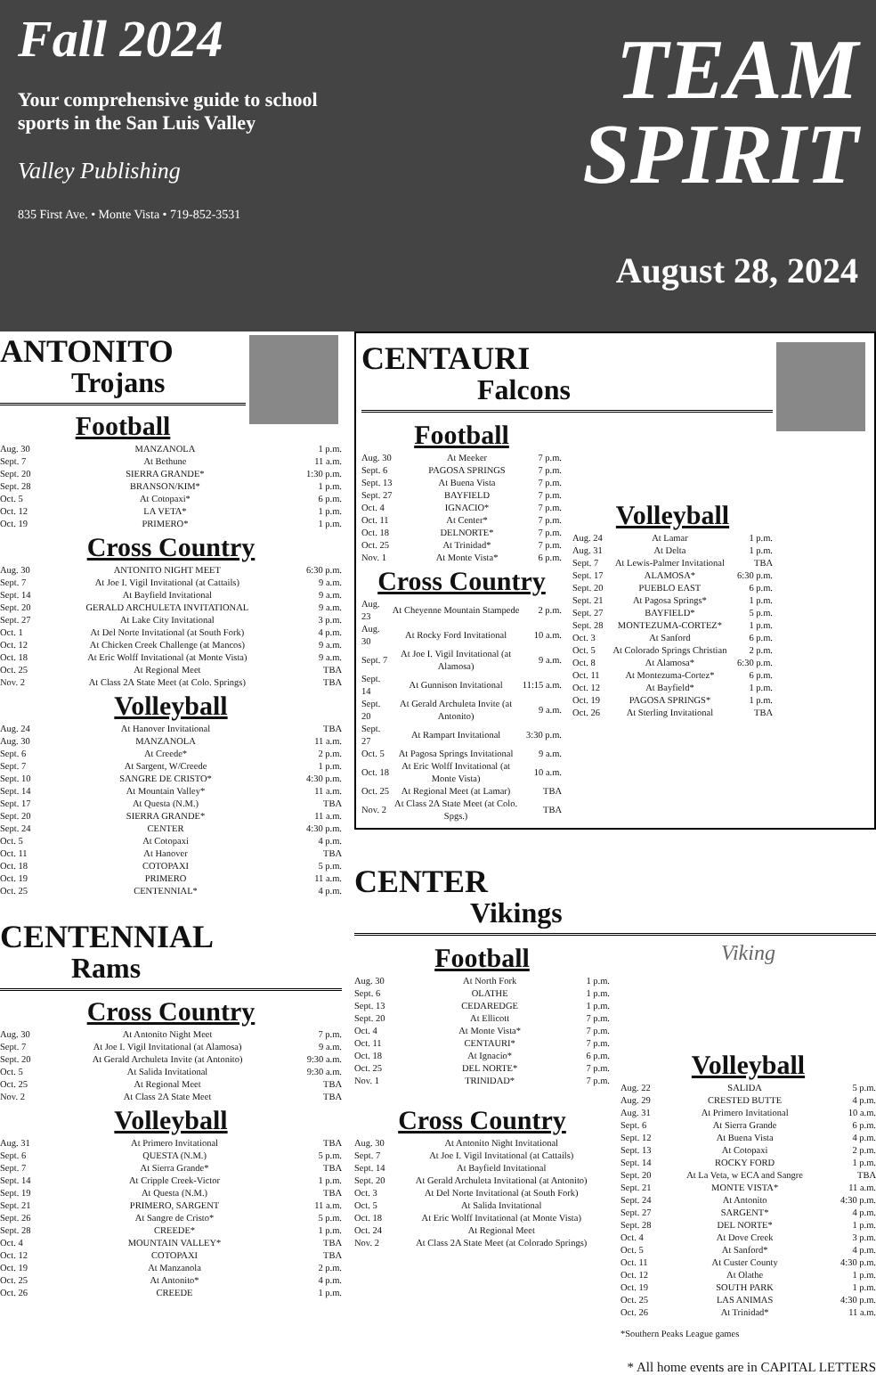Fall 2024
Your comprehensive guide to school sports in the San Luis Valley
Valley Publishing
835 First Ave. • Monte Vista • 719-852-3531
TEAM
SPIRIT
August 28, 2024
ANTONITO
Trojans
Football
| Aug. 30 | MANZANOLA | 1 p.m. |
| Sept. 7 | At Bethune | 11 a.m. |
| Sept. 20 | SIERRA GRANDE* | 1:30 p.m. |
| Sept. 28 | BRANSON/KIM* | 1 p.m. |
| Oct. 5 | At Cotopaxi* | 6 p.m. |
| Oct. 12 | LA VETA* | 1 p.m. |
| Oct. 19 | PRIMERO* | 1 p.m. |
Cross Country
| Aug. 30 | ANTONITO NIGHT MEET | 6:30 p.m. |
| Sept. 7 | At Joe I. Vigil Invitational (at Cattails) | 9 a.m. |
| Sept. 14 | At Bayfield Invitational | 9 a.m. |
| Sept. 20 | GERALD ARCHULETA INVITATIONAL | 9 a.m. |
| Sept. 27 | At Lake City Invitational | 3 p.m. |
| Oct. 1 | At Del Norte Invitational (at South Fork) | 4 p.m. |
| Oct. 12 | At Chicken Creek Challenge (at Mancos) | 9 a.m. |
| Oct. 18 | At Eric Wolff Invitational (at Monte Vista) | 9 a.m. |
| Oct. 25 | At Regional Meet | TBA |
| Nov. 2 | At Class 2A State Meet (at Colo. Springs) | TBA |
Volleyball
| Aug. 24 | At Hanover Invitational | TBA |
| Aug. 30 | MANZANOLA | 11 a.m. |
| Sept. 6 | At Creede* | 2 p.m. |
| Sept. 7 | At Sargent, W/Creede | 1 p.m. |
| Sept. 10 | SANGRE DE CRISTO* | 4:30 p.m. |
| Sept. 14 | At Mountain Valley* | 11 a.m. |
| Sept. 17 | At Questa (N.M.) | TBA |
| Sept. 20 | SIERRA GRANDE* | 11 a.m. |
| Sept. 24 | CENTER | 4:30 p.m. |
| Oct. 5 | At Cotopaxi | 4 p.m. |
| Oct. 11 | At Hanover | TBA |
| Oct. 18 | COTOPAXI | 5 p.m. |
| Oct. 19 | PRIMERO | 11 a.m. |
| Oct. 25 | CENTENNIAL* | 4 p.m. |
CENTENNIAL
Rams
Cross Country
| Aug. 30 | At Antonito Night Meet | 7 p.m. |
| Sept. 7 | At Joe I. Vigil Invitational (at Alamosa) | 9 a.m. |
| Sept. 20 | At Gerald Archuleta Invite (at Antonito) | 9:30 a.m. |
| Oct. 5 | At Salida Invitational | 9:30 a.m. |
| Oct. 25 | At Regional Meet | TBA |
| Nov. 2 | At Class 2A State Meet | TBA |
Volleyball
| Aug. 31 | At Primero Invitational | TBA |
| Sept. 6 | QUESTA (N.M.) | 5 p.m. |
| Sept. 7 | At Sierra Grande* | TBA |
| Sept. 14 | At Cripple Creek-Victor | 1 p.m. |
| Sept. 19 | At Questa (N.M.) | TBA |
| Sept. 21 | PRIMERO, SARGENT | 11 a.m. |
| Sept. 26 | At Sangre de Cristo* | 5 p.m. |
| Sept. 28 | CREEDE* | 1 p.m. |
| Oct. 4 | MOUNTAIN VALLEY* | TBA |
| Oct. 12 | COTOPAXI | TBA |
| Oct. 19 | At Manzanola | 2 p.m. |
| Oct. 25 | At Antonito* | 4 p.m. |
| Oct. 26 | CREEDE | 1 p.m. |
CENTAURI
Falcons
Football
| Aug. 30 | At Meeker | 7 p.m. |
| Sept. 6 | PAGOSA SPRINGS | 7 p.m. |
| Sept. 13 | At Buena Vista | 7 p.m. |
| Sept. 27 | BAYFIELD | 7 p.m. |
| Oct. 4 | IGNACIO* | 7 p.m. |
| Oct. 11 | At Center* | 7 p.m. |
| Oct. 18 | DELNORTE* | 7 p.m. |
| Oct. 25 | At Trinidad* | 7 p.m. |
| Nov. 1 | At Monte Vista* | 6 p.m. |
Cross Country
| Aug. 23 | At Cheyenne Mountain Stampede | 2 p.m. |
| Aug. 30 | At Rocky Ford Invitational | 10 a.m. |
| Sept. 7 | At Joe I. Vigil Invitational (at Alamosa) | 9 a.m. |
| Sept. 14 | At Gunnison Invitational | 11:15 a.m. |
| Sept. 20 | At Gerald Archuleta Invite (at Antonito) | 9 a.m. |
| Sept. 27 | At Rampart Invitational | 3:30 p.m. |
| Oct. 5 | At Pagosa Springs Invitational | 9 a.m. |
| Oct. 18 | At Eric Wolff Invitational (at Monte Vista) | 10 a.m. |
| Oct. 25 | At Regional Meet (at Lamar) | TBA |
| Nov. 2 | At Class 2A State Meet (at Colo. Spgs.) | TBA |
Volleyball
| Aug. 24 | At Lamar | 1 p.m. |
| Aug. 31 | At Delta | 1 p.m. |
| Sept. 7 | At Lewis-Palmer Invitational | TBA |
| Sept. 17 | ALAMOSA* | 6:30 p.m. |
| Sept. 20 | PUEBLO EAST | 6 p.m. |
| Sept. 21 | At Pagosa Springs* | 1 p.m. |
| Sept. 27 | BAYFIELD* | 5 p.m. |
| Sept. 28 | MONTEZUMA-CORTEZ* | 1 p.m. |
| Oct. 3 | At Sanford | 6 p.m. |
| Oct. 5 | At Colorado Springs Christian | 2 p.m. |
| Oct. 8 | At Alamosa* | 6:30 p.m. |
| Oct. 11 | At Montezuma-Cortez* | 6 p.m. |
| Oct. 12 | At Bayfield* | 1 p.m. |
| Oct. 19 | PAGOSA SPRINGS* | 1 p.m. |
| Oct. 26 | At Sterling Invitational | TBA |
CENTER
Vikings
Football
| Aug. 30 | At North Fork | 1 p.m. |
| Sept. 6 | OLATHE | 1 p.m. |
| Sept. 13 | CEDAREDGE | 1 p.m. |
| Sept. 20 | At Ellicott | 7 p.m. |
| Oct. 4 | At Monte Vista* | 7 p.m. |
| Oct. 11 | CENTAURI* | 7 p.m. |
| Oct. 18 | At Ignacio* | 6 p.m. |
| Oct. 25 | DEL NORTE* | 7 p.m. |
| Nov. 1 | TRINIDAD* | 7 p.m. |
Cross Country
| Aug. 30 | At Antonito Night Invitational |
| Sept. 7 | At Joe I. Vigil Invitational (at Cattails) |
| Sept. 14 | At Bayfield Invitational |
| Sept. 20 | At Gerald Archuleta Invitational (at Antonito) |
| Oct. 3 | At Del Norte Invitational (at South Fork) |
| Oct. 5 | At Salida Invitational |
| Oct. 18 | At Eric Wolff Invitational (at Monte Vista) |
| Oct. 24 | At Regional Meet |
| Nov. 2 | At Class 2A State Meet (at Colorado Springs) |
Viking
Volleyball
| Aug. 22 | SALIDA | 5 p.m. |
| Aug. 29 | CRESTED BUTTE | 4 p.m. |
| Aug. 31 | At Primero Invitational | 10 a.m. |
| Sept. 6 | At Sierra Grande | 6 p.m. |
| Sept. 12 | At Buena Vista | 4 p.m. |
| Sept. 13 | At Cotopaxi | 2 p.m. |
| Sept. 14 | ROCKY FORD | 1 p.m. |
| Sept. 20 | At La Veta, w ECA and Sangre | TBA |
| Sept. 21 | MONTE VISTA* | 11 a.m. |
| Sept. 24 | At Antonito | 4:30 p.m. |
| Sept. 27 | SARGENT* | 4 p.m. |
| Sept. 28 | DEL NORTE* | 1 p.m. |
| Oct. 4 | At Dove Creek | 3 p.m. |
| Oct. 5 | At Sanford* | 4 p.m. |
| Oct. 11 | At Custer County | 4:30 p.m. |
| Oct. 12 | At Olathe | 1 p.m. |
| Oct. 19 | SOUTH PARK | 1 p.m. |
| Oct. 25 | LAS ANIMAS | 4:30 p.m. |
| Oct. 26 | At Trinidad* | 11 a.m. |
*Southern Peaks League games
* All home events are in CAPITAL LETTERS